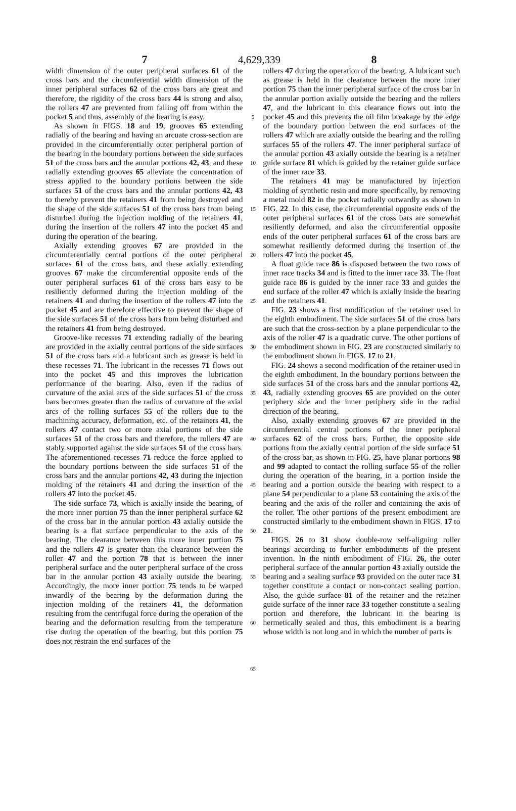7 4,629,339 8
width dimension of the outer peripheral surfaces 61 of the cross bars and the circumferential width dimension of the inner peripheral surfaces 62 of the cross bars are great and therefore, the rigidity of the cross bars 44 is strong and also, the rollers 47 are prevented from falling off from within the pocket 5 and thus, assembly of the bearing is easy.
As shown in FIGS. 18 and 19, grooves 65 extending radially of the bearing and having an arcuate cross-section are provided in the circumferentially outer peripheral portion of the bearing in the boundary portions between the side surfaces 51 of the cross bars and the annular portions 42, 43, and these radially extending grooves 65 alleviate the concentration of stress applied to the boundary portions between the side surfaces 51 of the cross bars and the annular portions 42, 43 to thereby prevent the retainers 41 from being destroyed and the shape of the side surfaces 51 of the cross bars from being disturbed during the injection molding of the retainers 41, during the insertion of the rollers 47 into the pocket 45 and during the operation of the bearing.
Axially extending grooves 67 are provided in the circumferentially central portions of the outer peripheral surfaces 61 of the cross bars, and these axially extending grooves 67 make the circumferential opposite ends of the outer peripheral surfaces 61 of the cross bars easy to be resiliently deformed during the injection molding of the retainers 41 and during the insertion of the rollers 47 into the pocket 45 and are therefore effective to prevent the shape of the side surfaces 51 of the cross bars from being disturbed and the retainers 41 from being destroyed.
Groove-like recesses 71 extending radially of the bearing are provided in the axially central portions of the side surfaces 51 of the cross bars and a lubricant such as grease is held in these recesses 71. The lubricant in the recesses 71 flows out into the pocket 45 and this improves the lubrication performance of the bearing. Also, even if the radius of curvature of the axial arcs of the side surfaces 51 of the cross bars becomes greater than the radius of curvature of the axial arcs of the rolling surfaces 55 of the rollers due to the machining accuracy, deformation, etc. of the retainers 41, the rollers 47 contact two or more axial portions of the side surfaces 51 of the cross bars and therefore, the rollers 47 are stably supported against the side surfaces 51 of the cross bars. The aforementioned recesses 71 reduce the force applied to the boundary portions between the side surfaces 51 of the cross bars and the annular portions 42, 43 during the injection molding of the retainers 41 and during the insertion of the rollers 47 into the pocket 45.
The side surface 73, which is axially inside the bearing, of the more inner portion 75 than the inner peripheral surface 62 of the cross bar in the annular portion 43 axially outside the bearing is a flat surface perpendicular to the axis of the bearing. The clearance between this more inner portion 75 and the rollers 47 is greater than the clearance between the roller 47 and the portion 78 that is between the inner peripheral surface and the outer peripheral surface of the cross bar in the annular portion 43 axially outside the bearing. Accordingly, the more inner portion 75 tends to be warped inwardly of the bearing by the deformation during the injection molding of the retainers 41, the deformation resulting from the centrifugal force during the operation of the bearing and the deformation resulting from the temperature rise during the operation of the bearing, but this portion 75 does not restrain the end surfaces of the
5
10
15
20
25
30
35
40
45
50
55
60
65
rollers 47 during the operation of the bearing. A lubricant such as grease is held in the clearance between the more inner portion 75 than the inner peripheral surface of the cross bar in the annular portion axially outside the bearing and the rollers 47, and the lubricant in this clearance flows out into the pocket 45 and this prevents the oil film breakage by the edge of the boundary portion between the end surfaces of the rollers 47 which are axially outside the bearing and the rolling surfaces 55 of the rollers 47. The inner peripheral surface of the annular portion 43 axially outside the bearing is a retainer guide surface 81 which is guided by the retainer guide surface of the inner race 33.
The retainers 41 may be manufactured by injection molding of synthetic resin and more specifically, by removing a metal mold 82 in the pocket radially outwardly as shown in FIG. 22. In this case, the circumferential opposite ends of the outer peripheral surfaces 61 of the cross bars are somewhat resiliently deformed, and also the circumferential opposite ends of the outer peripheral surfaces 61 of the cross bars are somewhat resiliently deformed during the insertion of the rollers 47 into the pocket 45.
A float guide race 86 is disposed between the two rows of inner race tracks 34 and is fitted to the inner race 33. The float guide race 86 is guided by the inner race 33 and guides the end surface of the roller 47 which is axially inside the bearing and the retainers 41.
FIG. 23 shows a first modification of the retainer used in the eighth embodiment. The side surfaces 51 of the cross bars are such that the cross-section by a plane perpendicular to the axis of the roller 47 is a quadratic curve. The other portions of the embodiment shown in FIG. 23 are constructed similarly to the embodiment shown in FIGS. 17 to 21.
FIG. 24 shows a second modification of the retainer used in the eighth embodiment. In the boundary portions between the side surfaces 51 of the cross bars and the annular portions 42, 43, radially extending grooves 65 are provided on the outer periphery side and the inner periphery side in the radial direction of the bearing.
Also, axially extending grooves 67 are provided in the circumferential central portions of the inner peripheral surfaces 62 of the cross bars. Further, the opposite side portions from the axially central portion of the side surface 51 of the cross bar, as shown in FIG. 25, have planar portions 98 and 99 adapted to contact the rolling surface 55 of the roller during the operation of the bearing, in a portion inside the bearing and a portion outside the bearing with respect to a plane 54 perpendicular to a plane 53 containing the axis of the bearing and the axis of the roller and containing the axis of the roller. The other portions of the present embodiment are constructed similarly to the embodiment shown in FIGS. 17 to 21.
FIGS. 26 to 31 show double-row self-aligning roller bearings according to further embodiments of the present invention. In the ninth embodiment of FIG. 26, the outer peripheral surface of the annular portion 43 axially outside the bearing and a sealing surface 93 provided on the outer race 31 together constitute a contact or non-contact sealing portion. Also, the guide surface 81 of the retainer and the retainer guide surface of the inner race 33 together constitute a sealing portion and therefore, the lubricant in the bearing is hermetically sealed and thus, this embodiment is a bearing whose width is not long and in which the number of parts is